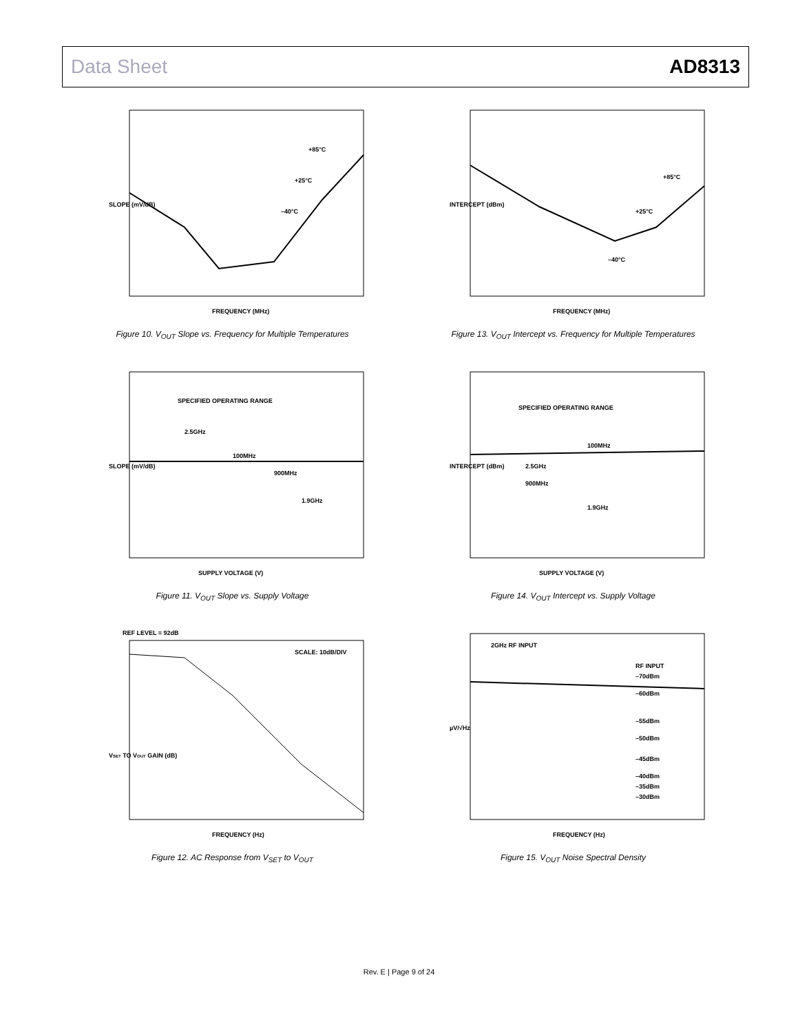Data Sheet AD8313
SLOPE (mV/dB)
FREQUENCY (MHz)
+85°C
+25°C
–40°C
Figure 10. V<sub>OUT</sub> Slope vs. Frequency for Multiple Temperatures
INTERCEPT (dBm)
FREQUENCY (MHz)
+85°C
+25°C
–40°C
Figure 13. V<sub>OUT</sub> Intercept vs. Frequency for Multiple Temperatures
SPECIFIED OPERATING RANGE
2.5GHz
100MHz
900MHz
1.9GHz
SLOPE (mV/dB)
SUPPLY VOLTAGE (V)
Figure 11. V<sub>OUT</sub> Slope vs. Supply Voltage
SPECIFIED OPERATING RANGE
100MHz
2.5GHz
900MHz
1.9GHz
INTERCEPT (dBm)
SUPPLY VOLTAGE (V)
Figure 14. V<sub>OUT</sub> Intercept vs. Supply Voltage
REF LEVEL = 92dB
SCALE: 10dB/DIV
VSET TO VOUT GAIN (dB)
FREQUENCY (Hz)
Figure 12. AC Response from V<sub>SET</sub> to V<sub>OUT</sub>
2GHz RF INPUT
RF INPUT
–70dBm
–60dBm
–55dBm
–50dBm
–45dBm
–40dBm
–35dBm
–30dBm
µV/√Hz
FREQUENCY (Hz)
Figure 15. V<sub>OUT</sub> Noise Spectral Density
Rev. E | Page 9 of 24